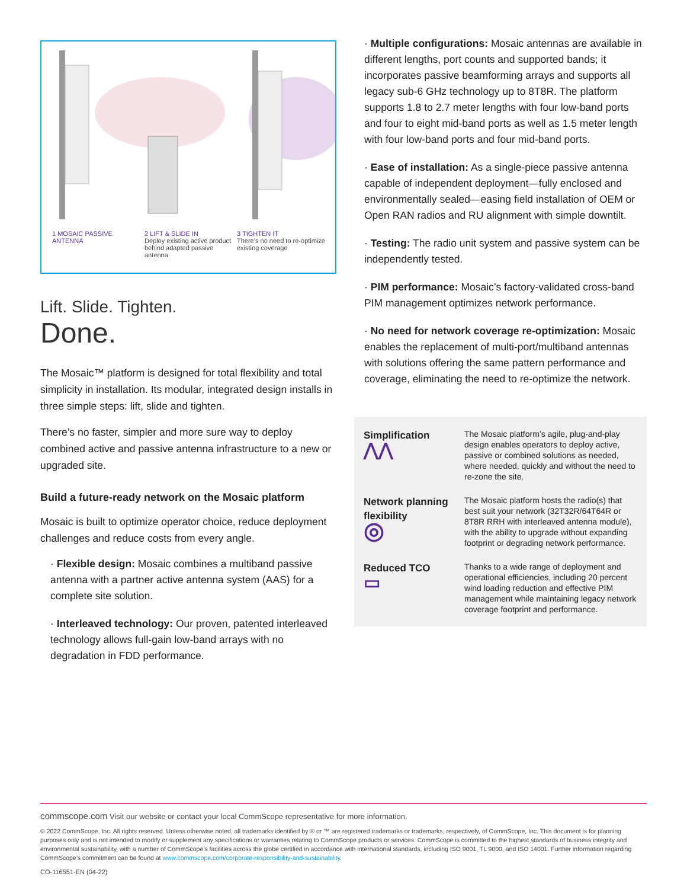1 MOSAIC PASSIVE ANTENNA 2 LIFT & SLIDE IN
Deploy existing active product behind adapted passive antenna
3 TIGHTEN IT
There’s no need to re-optimize existing coverage
Lift. Slide. Tighten.
Done.
The Mosaic™ platform is designed for total flexibility and total simplicity in installation. Its modular, integrated design installs in three simple steps: lift, slide and tighten.
There’s no faster, simpler and more sure way to deploy combined active and passive antenna infrastructure to a new or upgraded site.
Build a future-ready network on the Mosaic platform
Mosaic is built to optimize operator choice, reduce deployment challenges and reduce costs from every angle.
· Flexible design: Mosaic combines a multiband passive antenna with a partner active antenna system (AAS) for a complete site solution.
· Interleaved technology: Our proven, patented interleaved technology allows full-gain low-band arrays with no degradation in FDD performance.
· Multiple configurations: Mosaic antennas are available in different lengths, port counts and supported bands; it incorporates passive beamforming arrays and supports all legacy sub-6 GHz technology up to 8T8R. The platform supports 1.8 to 2.7 meter lengths with four low-band ports and four to eight mid-band ports as well as 1.5 meter length with four low-band ports and four mid-band ports.
· Ease of installation: As a single-piece passive antenna capable of independent deployment—fully enclosed and environmentally sealed—easing field installation of OEM or Open RAN radios and RU alignment with simple downtilt.
· Testing: The radio unit system and passive system can be independently tested.
· PIM performance: Mosaic’s factory-validated cross-band PIM management optimizes network performance.
· No need for network coverage re-optimization: Mosaic enables the replacement of multi-port/multiband antennas with solutions offering the same pattern performance and coverage, eliminating the need to re-optimize the network.
Simplification
⋀⋀
The Mosaic platform’s agile, plug-and-play design enables operators to deploy active, passive or combined solutions as needed, where needed, quickly and without the need to re-zone the site.
Network planning flexibility
◎
The Mosaic platform hosts the radio(s) that best suit your network (32T32R/64T64R or 8T8R RRH with interleaved antenna module), with the ability to upgrade without expanding footprint or degrading network performance.
Reduced TCO
▭
Thanks to a wide range of deployment and operational efficiencies, including 20 percent wind loading reduction and effective PIM management while maintaining legacy network coverage footprint and performance.
commscope.com Visit our website or contact your local CommScope representative for more information.
© 2022 CommScope, Inc. All rights reserved. Unless otherwise noted, all trademarks identified by ® or ™ are registered trademarks or trademarks, respectively, of CommScope, Inc. This document is for planning purposes only and is not intended to modify or supplement any specifications or warranties relating to CommScope products or services. CommScope is committed to the highest standards of business integrity and environmental sustainability, with a number of CommScope’s facilities across the globe certified in accordance with international standards, including ISO 9001, TL 9000, and ISO 14001. Further information regarding CommScope’s commitment can be found at www.commscope.com/corporate-responsibility-and-sustainability.
CO-116551-EN (04-22)